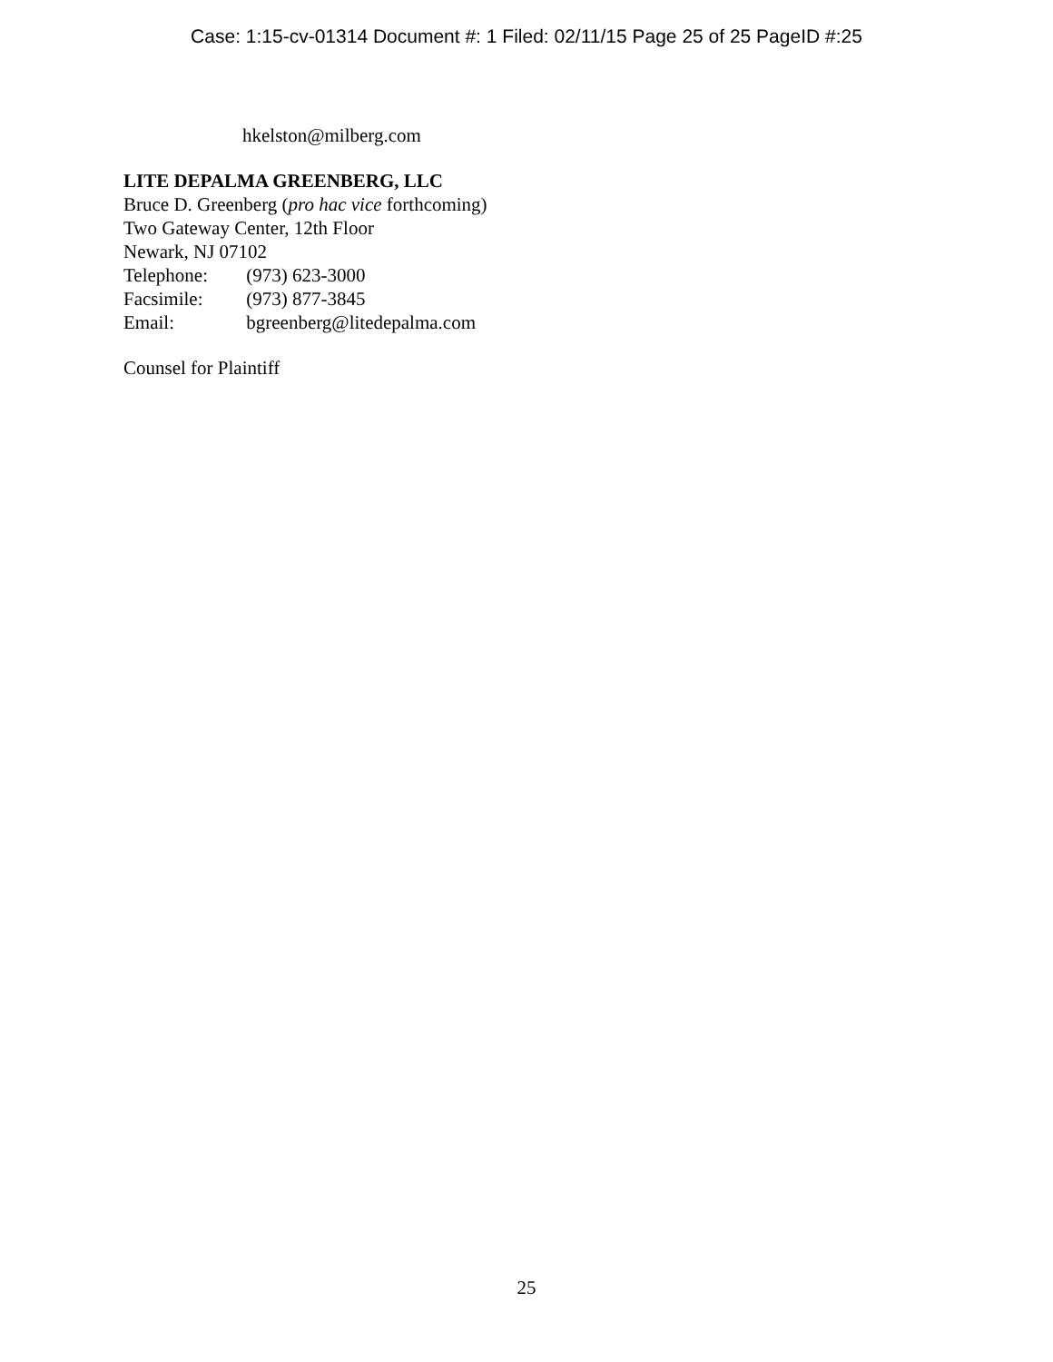Case: 1:15-cv-01314 Document #: 1 Filed: 02/11/15 Page 25 of 25 PageID #:25
hkelston@milberg.com
LITE DEPALMA GREENBERG, LLC
Bruce D. Greenberg (pro hac vice forthcoming)
Two Gateway Center, 12th Floor
Newark, NJ 07102
Telephone: (973) 623-3000
Facsimile: (973) 877-3845
Email: bgreenberg@litedepalma.com
Counsel for Plaintiff
25